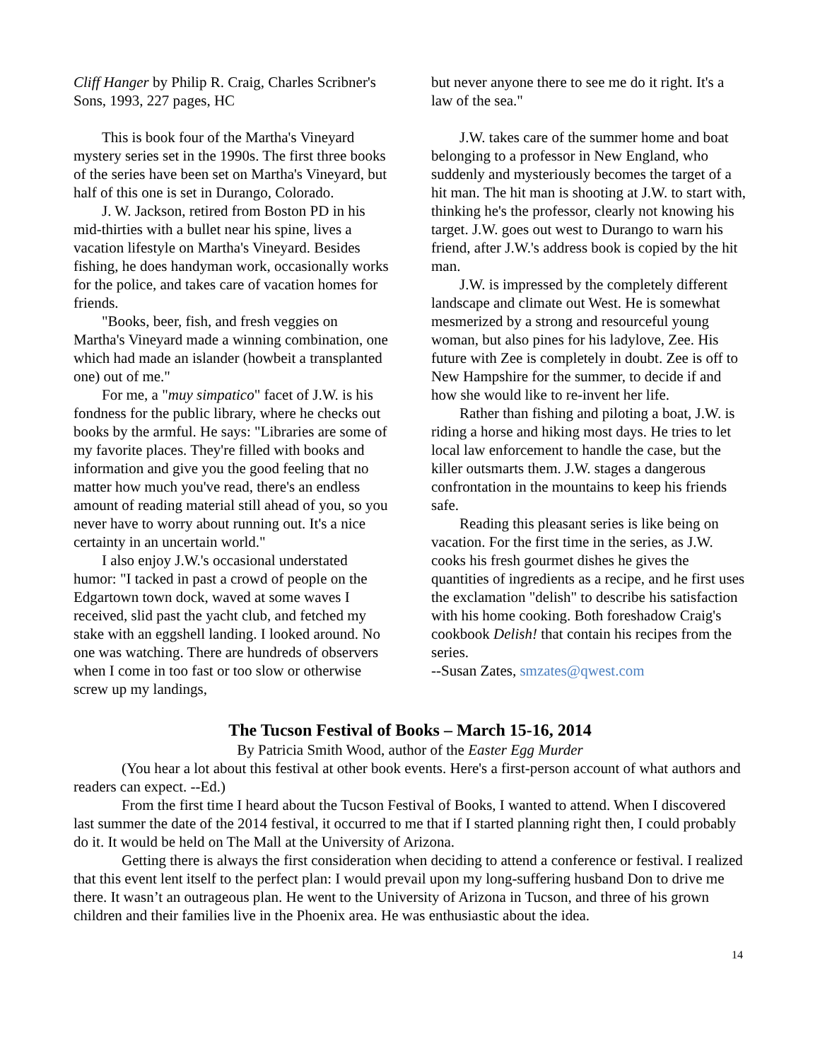Cliff Hanger by Philip R. Craig, Charles Scribner's Sons, 1993, 227 pages, HC
This is book four of the Martha's Vineyard mystery series set in the 1990s. The first three books of the series have been set on Martha's Vineyard, but half of this one is set in Durango, Colorado.
J. W. Jackson, retired from Boston PD in his mid-thirties with a bullet near his spine, lives a vacation lifestyle on Martha's Vineyard. Besides fishing, he does handyman work, occasionally works for the police, and takes care of vacation homes for friends.
"Books, beer, fish, and fresh veggies on Martha's Vineyard made a winning combination, one which had made an islander (howbeit a transplanted one) out of me."
For me, a "muy simpatico" facet of J.W. is his fondness for the public library, where he checks out books by the armful. He says: "Libraries are some of my favorite places. They're filled with books and information and give you the good feeling that no matter how much you've read, there's an endless amount of reading material still ahead of you, so you never have to worry about running out. It's a nice certainty in an uncertain world."
I also enjoy J.W.'s occasional understated humor: "I tacked in past a crowd of people on the Edgartown town dock, waved at some waves I received, slid past the yacht club, and fetched my stake with an eggshell landing. I looked around. No one was watching. There are hundreds of observers when I come in too fast or too slow or otherwise screw up my landings,
but never anyone there to see me do it right. It's a law of the sea."
J.W. takes care of the summer home and boat belonging to a professor in New England, who suddenly and mysteriously becomes the target of a hit man. The hit man is shooting at J.W. to start with, thinking he's the professor, clearly not knowing his target. J.W. goes out west to Durango to warn his friend, after J.W.'s address book is copied by the hit man.
J.W. is impressed by the completely different landscape and climate out West. He is somewhat mesmerized by a strong and resourceful young woman, but also pines for his ladylove, Zee. His future with Zee is completely in doubt. Zee is off to New Hampshire for the summer, to decide if and how she would like to re-invent her life.
Rather than fishing and piloting a boat, J.W. is riding a horse and hiking most days. He tries to let local law enforcement to handle the case, but the killer outsmarts them. J.W. stages a dangerous confrontation in the mountains to keep his friends safe.
Reading this pleasant series is like being on vacation. For the first time in the series, as J.W. cooks his fresh gourmet dishes he gives the quantities of ingredients as a recipe, and he first uses the exclamation "delish" to describe his satisfaction with his home cooking. Both foreshadow Craig's cookbook Delish! that contain his recipes from the series.
--Susan Zates, smzates@qwest.com
The Tucson Festival of Books – March 15-16, 2014
By Patricia Smith Wood, author of the Easter Egg Murder
(You hear a lot about this festival at other book events. Here's a first-person account of what authors and readers can expect. --Ed.)
From the first time I heard about the Tucson Festival of Books, I wanted to attend. When I discovered last summer the date of the 2014 festival, it occurred to me that if I started planning right then, I could probably do it. It would be held on The Mall at the University of Arizona.
Getting there is always the first consideration when deciding to attend a conference or festival. I realized that this event lent itself to the perfect plan: I would prevail upon my long-suffering husband Don to drive me there. It wasn’t an outrageous plan. He went to the University of Arizona in Tucson, and three of his grown children and their families live in the Phoenix area. He was enthusiastic about the idea.
14